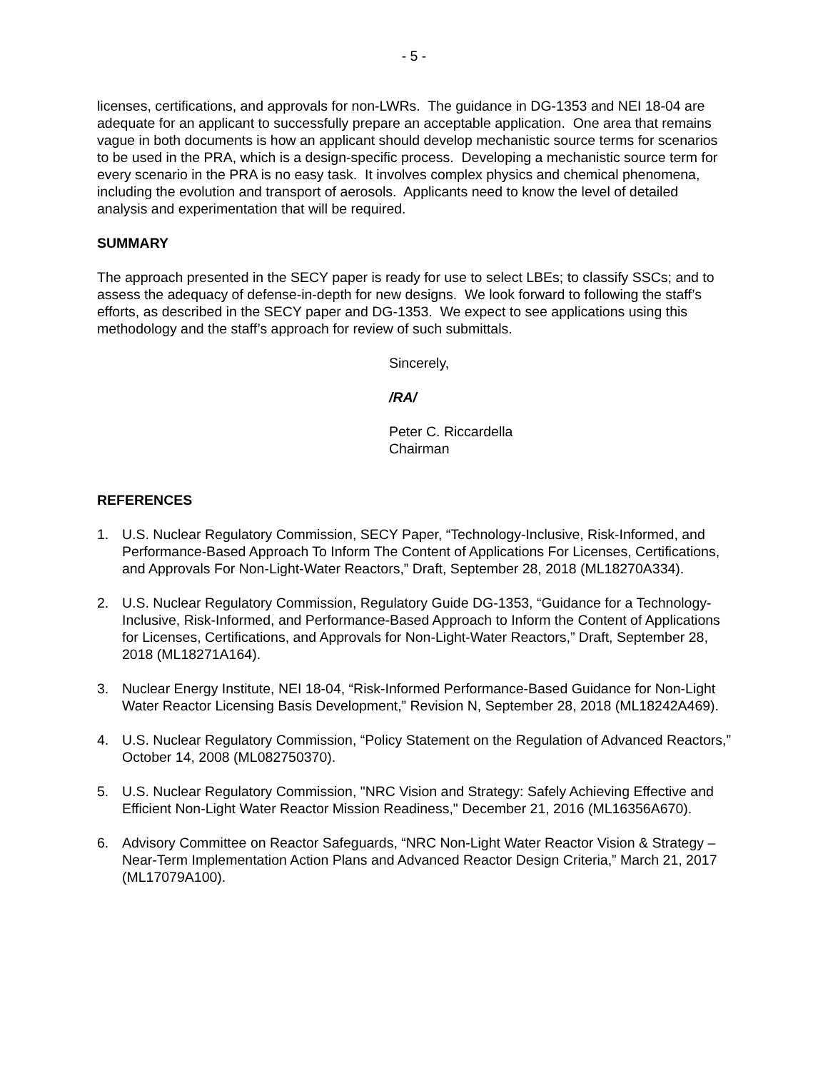- 5 -
licenses, certifications, and approvals for non-LWRs. The guidance in DG-1353 and NEI 18-04 are adequate for an applicant to successfully prepare an acceptable application. One area that remains vague in both documents is how an applicant should develop mechanistic source terms for scenarios to be used in the PRA, which is a design-specific process. Developing a mechanistic source term for every scenario in the PRA is no easy task. It involves complex physics and chemical phenomena, including the evolution and transport of aerosols. Applicants need to know the level of detailed analysis and experimentation that will be required.
SUMMARY
The approach presented in the SECY paper is ready for use to select LBEs; to classify SSCs; and to assess the adequacy of defense-in-depth for new designs. We look forward to following the staff’s efforts, as described in the SECY paper and DG-1353. We expect to see applications using this methodology and the staff’s approach for review of such submittals.
Sincerely,
/RA/
Peter C. Riccardella
Chairman
REFERENCES
1. U.S. Nuclear Regulatory Commission, SECY Paper, “Technology-Inclusive, Risk-Informed, and Performance-Based Approach To Inform The Content of Applications For Licenses, Certifications, and Approvals For Non-Light-Water Reactors,” Draft, September 28, 2018 (ML18270A334).
2. U.S. Nuclear Regulatory Commission, Regulatory Guide DG-1353, “Guidance for a Technology-Inclusive, Risk-Informed, and Performance-Based Approach to Inform the Content of Applications for Licenses, Certifications, and Approvals for Non-Light-Water Reactors,” Draft, September 28, 2018 (ML18271A164).
3. Nuclear Energy Institute, NEI 18-04, “Risk-Informed Performance-Based Guidance for Non-Light Water Reactor Licensing Basis Development,” Revision N, September 28, 2018 (ML18242A469).
4. U.S. Nuclear Regulatory Commission, “Policy Statement on the Regulation of Advanced Reactors,” October 14, 2008 (ML082750370).
5. U.S. Nuclear Regulatory Commission, "NRC Vision and Strategy: Safely Achieving Effective and Efficient Non-Light Water Reactor Mission Readiness," December 21, 2016 (ML16356A670).
6. Advisory Committee on Reactor Safeguards, “NRC Non-Light Water Reactor Vision & Strategy – Near-Term Implementation Action Plans and Advanced Reactor Design Criteria,” March 21, 2017 (ML17079A100).